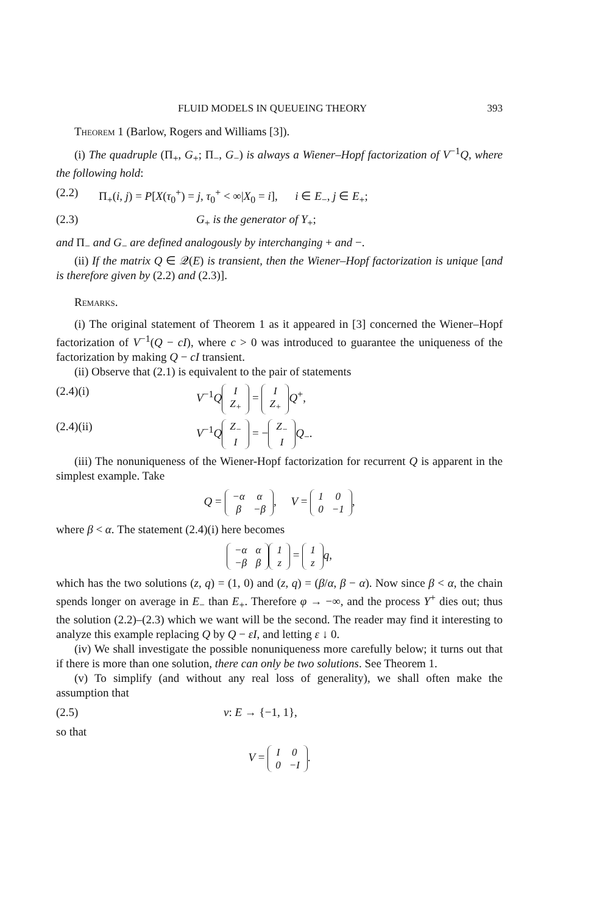FLUID MODELS IN QUEUEING THEORY 393
Theorem 1 (Barlow, Rogers and Williams [3]).
(i) The quadruple (Π<sub>+</sub>, G<sub>+</sub>; Π<sub>−</sub>, G<sub>−</sub>) is always a Wiener–Hopf factorization of V<sup>−1</sup>Q, where the following hold:
(2.2) Π<sub>+</sub>(i, j) = P[X(τ<sub>0</sub><sup>+</sup>) = j, τ<sub>0</sub><sup>+</sup> < ∞|X<sub>0</sub> = i], i ∈ E<sub>−</sub>, j ∈ E<sub>+</sub>;
(2.3) G<sub>+</sub> is the generator of Y<sub>+</sub>;
and Π<sub>−</sub> and G<sub>−</sub> are defined analogously by interchanging + and −.
(ii) If the matrix Q ∈ 𝒬(E) is transient, then the Wiener–Hopf factorization is unique [and is therefore given by (2.2) and (2.3)].
Remarks.
(i) The original statement of Theorem 1 as it appeared in [3] concerned the Wiener–Hopf factorization of V<sup>−1</sup>(Q − cI), where c > 0 was introduced to guarantee the uniqueness of the factorization by making Q − cI transient.
(ii) Observe that (2.1) is equivalent to the pair of statements
(2.4)(i) V<sup>−1</sup>Q
| I |
| Z<sub>+</sub> |
=
| I |
| Z<sub>+</sub> |
Q<sup>+</sup>,
(2.4)(ii) V<sup>−1</sup>Q
| Z<sub>−</sub> |
| I |
= −
| Z<sub>−</sub> |
| I |
Q<sub>−</sub>.
(iii) The nonuniqueness of the Wiener-Hopf factorization for recurrent Q is apparent in the simplest example. Take
Q =
| −α | α |
| β | −β |
, V =
| 1 | 0 |
| 0 | −1 |
,
where β < α. The statement (2.4)(i) here becomes
| −α | α |
| −β | β |
| 1 |
| z |
=
| 1 |
| z |
q,
which has the two solutions (z, q) = (1, 0) and (z, q) = (β/α, β − α). Now since β < α, the chain spends longer on average in E<sub>−</sub> than E<sub>+</sub>. Therefore φ → −∞, and the process Y<sup>+</sup> dies out; thus the solution (2.2)–(2.3) which we want will be the second. The reader may find it interesting to analyze this example replacing Q by Q − εI, and letting ε ↓ 0.
(iv) We shall investigate the possible nonuniqueness more carefully below; it turns out that if there is more than one solution, there can only be two solutions. See Theorem 1.
(v) To simplify (and without any real loss of generality), we shall often make the assumption that
(2.5) v: E → {−1, 1},
so that
V =
| I | 0 |
| 0 | −I |
.